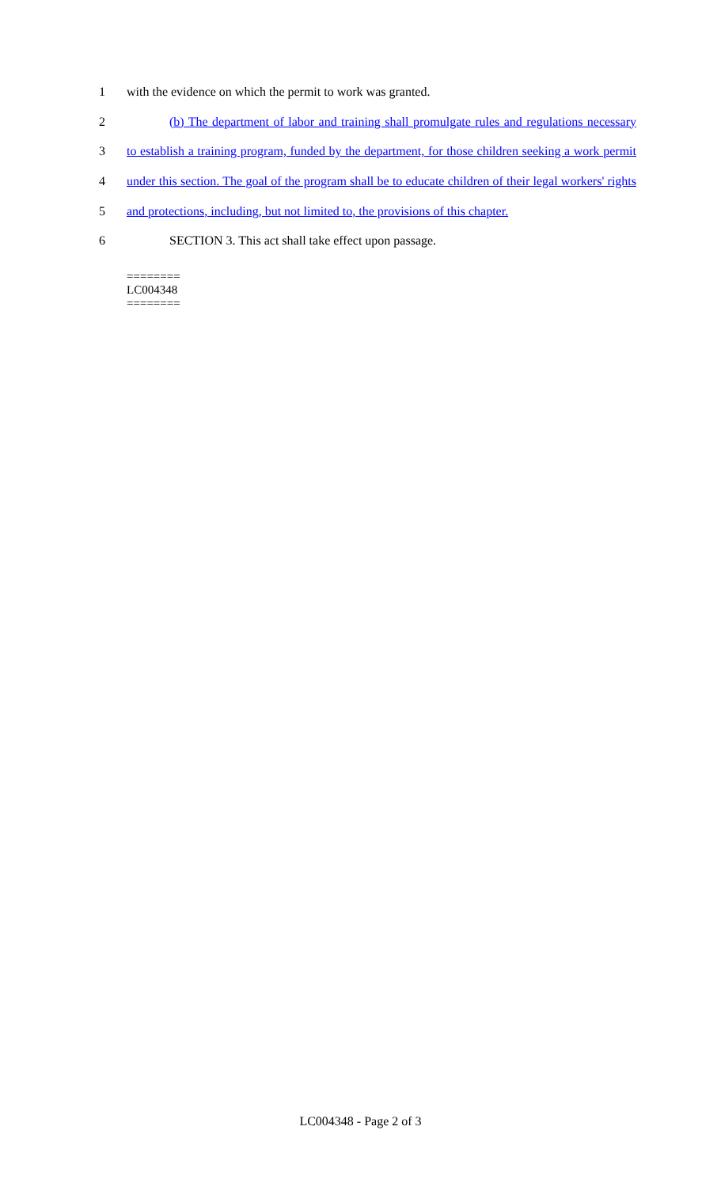1 with the evidence on which the permit to work was granted.
2 (b) The department of labor and training shall promulgate rules and regulations necessary
3 to establish a training program, funded by the department, for those children seeking a work permit
4 under this section. The goal of the program shall be to educate children of their legal workers' rights
5 and protections, including, but not limited to, the provisions of this chapter.
6 SECTION 3. This act shall take effect upon passage.
========
LC004348
========
LC004348 - Page 2 of 3